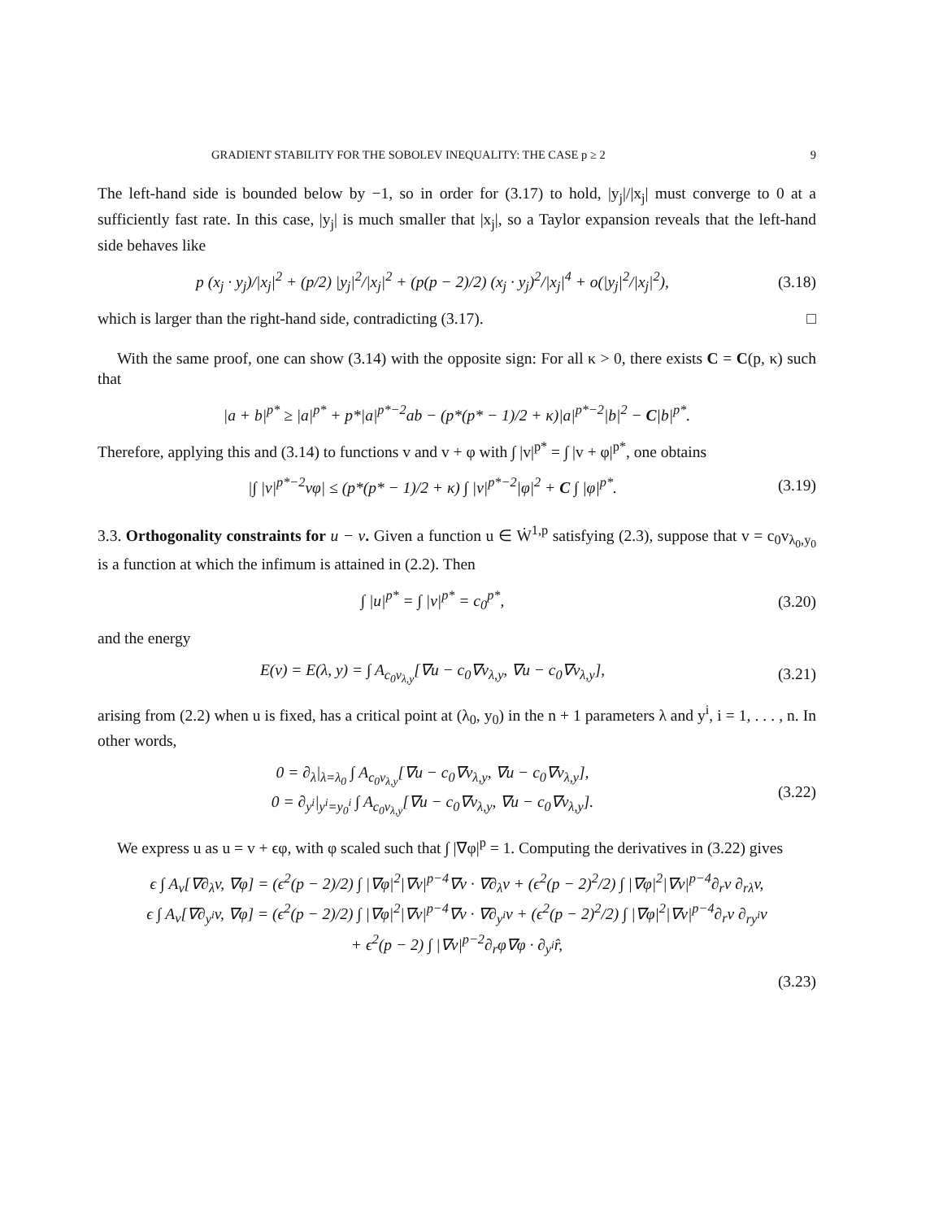GRADIENT STABILITY FOR THE SOBOLEV INEQUALITY: THE CASE p ≥ 2 9
The left-hand side is bounded below by −1, so in order for (3.17) to hold, |y<sub>j</sub>|/|x<sub>j</sub>| must converge to 0 at a sufficiently fast rate. In this case, |y<sub>j</sub>| is much smaller that |x<sub>j</sub>|, so a Taylor expansion reveals that the left-hand side behaves like
p (x<sub>j</sub> · y<sub>j</sub>)/|x<sub>j</sub>|<sup>2</sup> + (p/2) |y<sub>j</sub>|<sup>2</sup>/|x<sub>j</sub>|<sup>2</sup> + (p(p − 2)/2) (x<sub>j</sub> · y<sub>j</sub>)<sup>2</sup>/|x<sub>j</sub>|<sup>4</sup> + o(|y<sub>j</sub>|<sup>2</sup>/|x<sub>j</sub>|<sup>2</sup>),
(3.18)
which is larger than the right-hand side, contradicting (3.17). □
With the same proof, one can show (3.14) with the opposite sign: For all κ > 0, there exists C = C(p, κ) such that
|a + b|<sup>p*</sup> ≥ |a|<sup>p*</sup> + p*|a|<sup>p*−2</sup>ab − (p*(p* − 1)/2 + κ)|a|<sup>p*−2</sup>|b|<sup>2</sup> − C|b|<sup>p*</sup>.
Therefore, applying this and (3.14) to functions v and v + φ with ∫ |v|<sup>p*</sup> = ∫ |v + φ|<sup>p*</sup>, one obtains
|∫ |v|<sup>p*−2</sup>vφ| ≤ (p*(p* − 1)/2 + κ) ∫ |v|<sup>p*−2</sup>|φ|<sup>2</sup> + C ∫ |φ|<sup>p*</sup>.
(3.19)
3.3. Orthogonality constraints for u − v. Given a function u ∈ Ẇ<sup>1,p</sup> satisfying (2.3), suppose that v = c<sub>0</sub>v<sub>λ<sub>0</sub>,y<sub>0</sub></sub> is a function at which the infimum is attained in (2.2). Then
∫ |u|<sup>p*</sup> = ∫ |v|<sup>p*</sup> = c<sub>0</sub><sup>p*</sup>,
(3.20)
and the energy
E(v) = E(λ, y) = ∫ A<sub>c<sub>0</sub>v<sub>λ,y</sub></sub>[∇u − c<sub>0</sub>∇v<sub>λ,y</sub>, ∇u − c<sub>0</sub>∇v<sub>λ,y</sub>],
(3.21)
arising from (2.2) when u is fixed, has a critical point at (λ<sub>0</sub>, y<sub>0</sub>) in the n + 1 parameters λ and y<sup>i</sup>, i = 1, . . . , n. In other words,
0 = ∂<sub>λ</sub>|<sub>λ=λ<sub>0</sub></sub> ∫ A<sub>c<sub>0</sub>v<sub>λ,y</sub></sub>[∇u − c<sub>0</sub>∇v<sub>λ,y</sub>, ∇u − c<sub>0</sub>∇v<sub>λ,y</sub>],
0 = ∂<sub>y<sup>i</sup></sub>|<sub>y<sup>i</sup>=y<sub>0</sub><sup>i</sup></sub> ∫ A<sub>c<sub>0</sub>v<sub>λ,y</sub></sub>[∇u − c<sub>0</sub>∇v<sub>λ,y</sub>, ∇u − c<sub>0</sub>∇v<sub>λ,y</sub>].
(3.22)
We express u as u = v + ϵφ, with φ scaled such that ∫ |∇φ|<sup>p</sup> = 1. Computing the derivatives in (3.22) gives
ϵ ∫ A<sub>v</sub>[∇∂<sub>λ</sub>v, ∇φ] = (ϵ<sup>2</sup>(p − 2)/2) ∫ |∇φ|<sup>2</sup>|∇v|<sup>p−4</sup>∇v · ∇∂<sub>λ</sub>v + (ϵ<sup>2</sup>(p − 2)<sup>2</sup>/2) ∫ |∇φ|<sup>2</sup>|∇v|<sup>p−4</sup>∂<sub>r</sub>v ∂<sub>rλ</sub>v,
ϵ ∫ A<sub>v</sub>[∇∂<sub>y<sup>i</sup></sub>v, ∇φ] = (ϵ<sup>2</sup>(p − 2)/2) ∫ |∇φ|<sup>2</sup>|∇v|<sup>p−4</sup>∇v · ∇∂<sub>y<sup>i</sup></sub>v + (ϵ<sup>2</sup>(p − 2)<sup>2</sup>/2) ∫ |∇φ|<sup>2</sup>|∇v|<sup>p−4</sup>∂<sub>r</sub>v ∂<sub>ry<sup>i</sup></sub>v
+ ϵ<sup>2</sup>(p − 2) ∫ |∇v|<sup>p−2</sup>∂<sub>r</sub>φ∇φ · ∂<sub>y<sup>i</sup></sub>r̂,
(3.23)